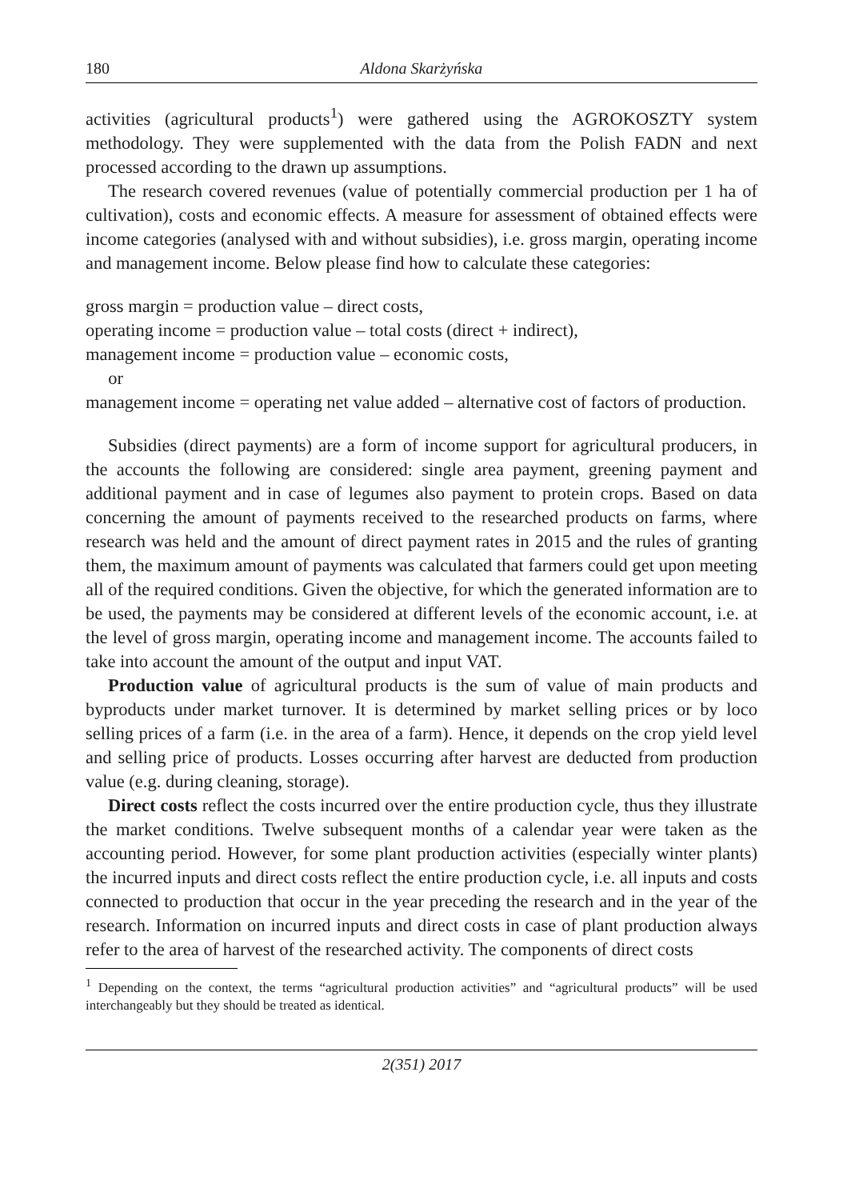180 Aldona Skarżyńska
activities (agricultural products<sup>1</sup>) were gathered using the AGROKOSZTY system methodology. They were supplemented with the data from the Polish FADN and next processed according to the drawn up assumptions.
The research covered revenues (value of potentially commercial production per 1 ha of cultivation), costs and economic effects. A measure for assessment of obtained effects were income categories (analysed with and without subsidies), i.e. gross margin, operating income and management income. Below please find how to calculate these categories:
gross margin = production value – direct costs,
operating income = production value – total costs (direct + indirect),
management income = production value – economic costs,
or
management income = operating net value added – alternative cost of factors of production.
Subsidies (direct payments) are a form of income support for agricultural producers, in the accounts the following are considered: single area payment, greening payment and additional payment and in case of legumes also payment to protein crops. Based on data concerning the amount of payments received to the researched products on farms, where research was held and the amount of direct payment rates in 2015 and the rules of granting them, the maximum amount of payments was calculated that farmers could get upon meeting all of the required conditions. Given the objective, for which the generated information are to be used, the payments may be considered at different levels of the economic account, i.e. at the level of gross margin, operating income and management income. The accounts failed to take into account the amount of the output and input VAT.
Production value of agricultural products is the sum of value of main products and byproducts under market turnover. It is determined by market selling prices or by loco selling prices of a farm (i.e. in the area of a farm). Hence, it depends on the crop yield level and selling price of products. Losses occurring after harvest are deducted from production value (e.g. during cleaning, storage).
Direct costs reflect the costs incurred over the entire production cycle, thus they illustrate the market conditions. Twelve subsequent months of a calendar year were taken as the accounting period. However, for some plant production activities (especially winter plants) the incurred inputs and direct costs reflect the entire production cycle, i.e. all inputs and costs connected to production that occur in the year preceding the research and in the year of the research. Information on incurred inputs and direct costs in case of plant production always refer to the area of harvest of the researched activity. The components of direct costs
<sup>1</sup> Depending on the context, the terms “agricultural production activities” and “agricultural products” will be used interchangeably but they should be treated as identical.
2(351) 2017